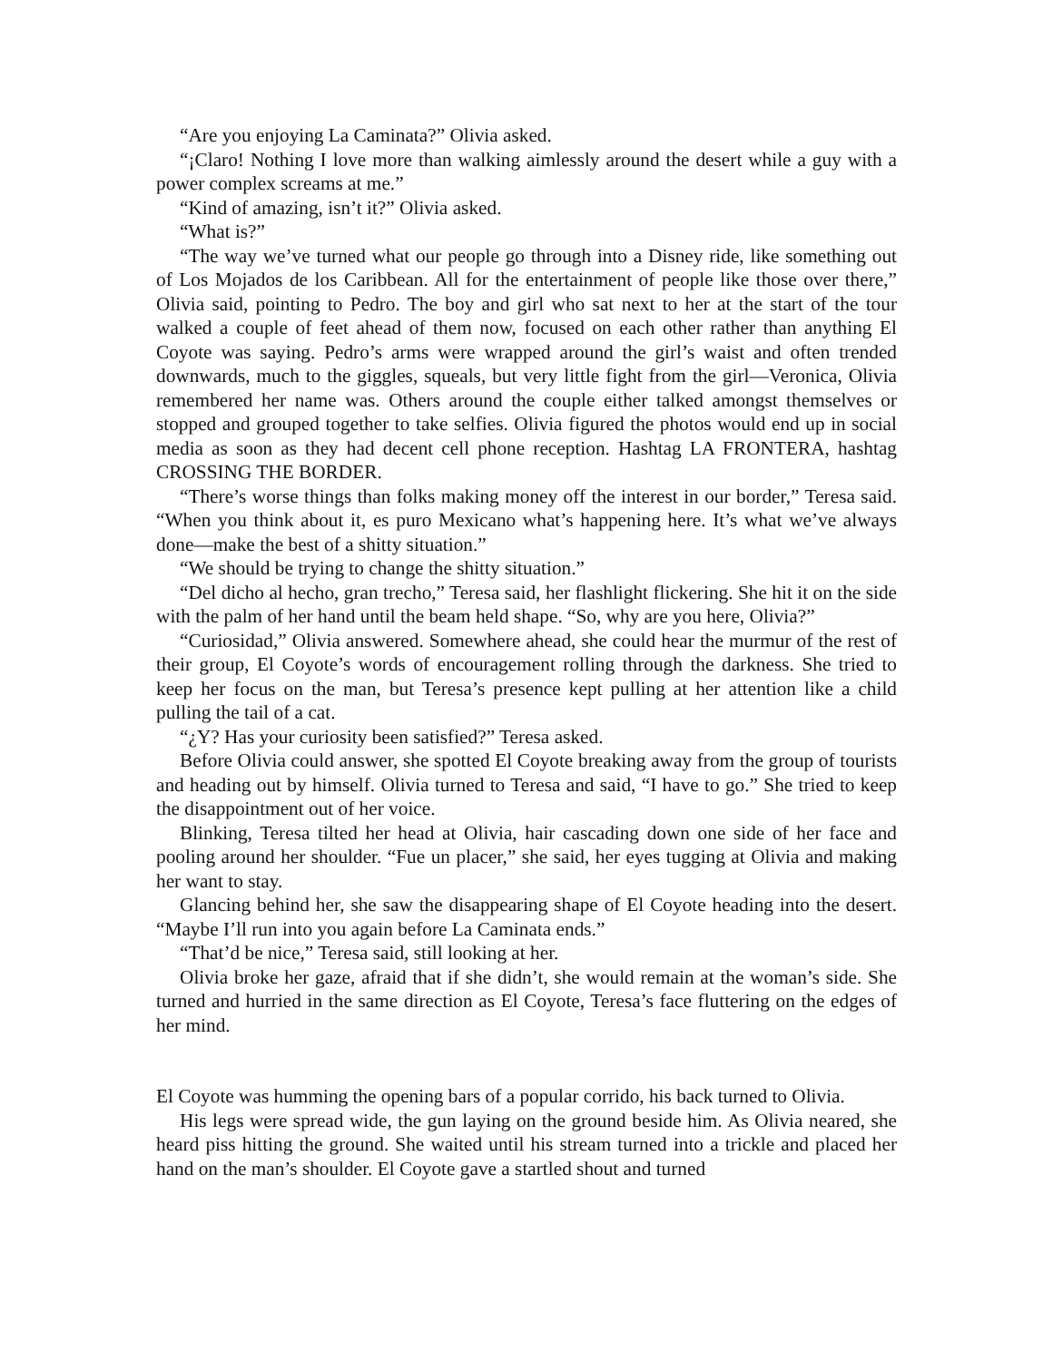“Are you enjoying La Caminata?” Olivia asked.
“¡Claro! Nothing I love more than walking aimlessly around the desert while a guy with a power complex screams at me.”
“Kind of amazing, isn’t it?” Olivia asked.
“What is?”
“The way we’ve turned what our people go through into a Disney ride, like something out of Los Mojados de los Caribbean. All for the entertainment of people like those over there,” Olivia said, pointing to Pedro. The boy and girl who sat next to her at the start of the tour walked a couple of feet ahead of them now, focused on each other rather than anything El Coyote was saying. Pedro’s arms were wrapped around the girl’s waist and often trended downwards, much to the giggles, squeals, but very little fight from the girl—Veronica, Olivia remembered her name was. Others around the couple either talked amongst themselves or stopped and grouped together to take selfies. Olivia figured the photos would end up in social media as soon as they had decent cell phone reception. Hashtag LA FRONTERA, hashtag CROSSING THE BORDER.
“There’s worse things than folks making money off the interest in our border,” Teresa said. “When you think about it, es puro Mexicano what’s happening here. It’s what we’ve always done—make the best of a shitty situation.”
“We should be trying to change the shitty situation.”
“Del dicho al hecho, gran trecho,” Teresa said, her flashlight flickering. She hit it on the side with the palm of her hand until the beam held shape. “So, why are you here, Olivia?”
“Curiosidad,” Olivia answered. Somewhere ahead, she could hear the murmur of the rest of their group, El Coyote’s words of encouragement rolling through the darkness. She tried to keep her focus on the man, but Teresa’s presence kept pulling at her attention like a child pulling the tail of a cat.
“¿Y? Has your curiosity been satisfied?” Teresa asked.
Before Olivia could answer, she spotted El Coyote breaking away from the group of tourists and heading out by himself. Olivia turned to Teresa and said, “I have to go.” She tried to keep the disappointment out of her voice.
Blinking, Teresa tilted her head at Olivia, hair cascading down one side of her face and pooling around her shoulder. “Fue un placer,” she said, her eyes tugging at Olivia and making her want to stay.
Glancing behind her, she saw the disappearing shape of El Coyote heading into the desert. “Maybe I’ll run into you again before La Caminata ends.”
“That’d be nice,” Teresa said, still looking at her.
Olivia broke her gaze, afraid that if she didn’t, she would remain at the woman’s side. She turned and hurried in the same direction as El Coyote, Teresa’s face fluttering on the edges of her mind.
El Coyote was humming the opening bars of a popular corrido, his back turned to Olivia.
His legs were spread wide, the gun laying on the ground beside him. As Olivia neared, she heard piss hitting the ground. She waited until his stream turned into a trickle and placed her hand on the man’s shoulder. El Coyote gave a startled shout and turned